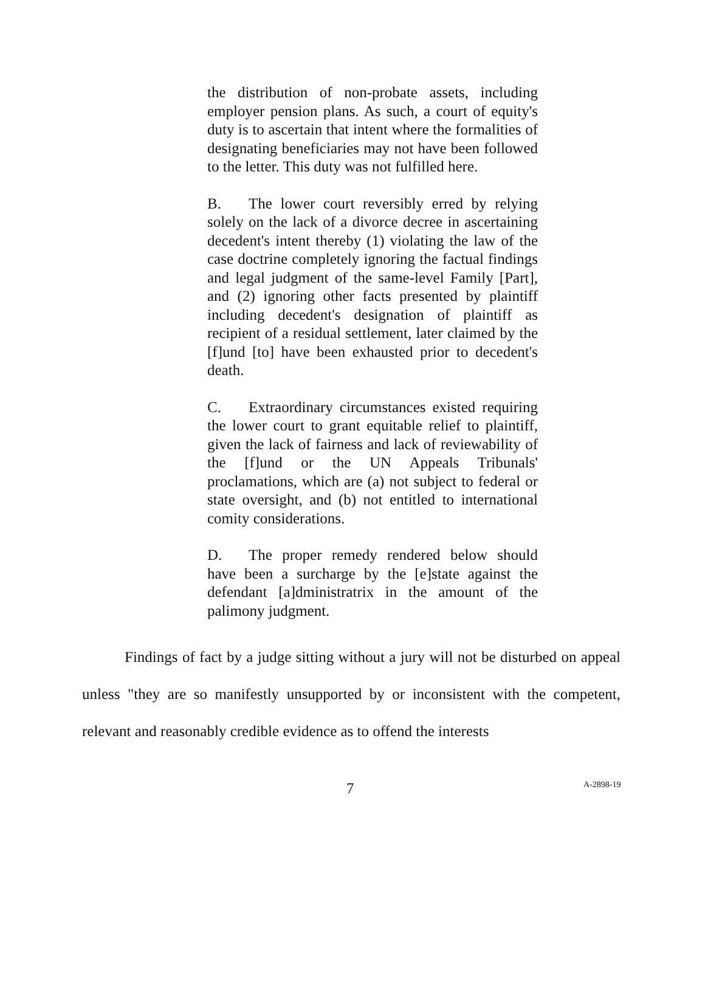the distribution of non-probate assets, including employer pension plans. As such, a court of equity's duty is to ascertain that intent where the formalities of designating beneficiaries may not have been followed to the letter. This duty was not fulfilled here.
B. The lower court reversibly erred by relying solely on the lack of a divorce decree in ascertaining decedent's intent thereby (1) violating the law of the case doctrine completely ignoring the factual findings and legal judgment of the same-level Family [Part], and (2) ignoring other facts presented by plaintiff including decedent's designation of plaintiff as recipient of a residual settlement, later claimed by the [f]und [to] have been exhausted prior to decedent's death.
C. Extraordinary circumstances existed requiring the lower court to grant equitable relief to plaintiff, given the lack of fairness and lack of reviewability of the [f]und or the UN Appeals Tribunals' proclamations, which are (a) not subject to federal or state oversight, and (b) not entitled to international comity considerations.
D. The proper remedy rendered below should have been a surcharge by the [e]state against the defendant [a]dministratrix in the amount of the palimony judgment.
Findings of fact by a judge sitting without a jury will not be disturbed on appeal unless "they are so manifestly unsupported by or inconsistent with the competent, relevant and reasonably credible evidence as to offend the interests
7 A-2898-19